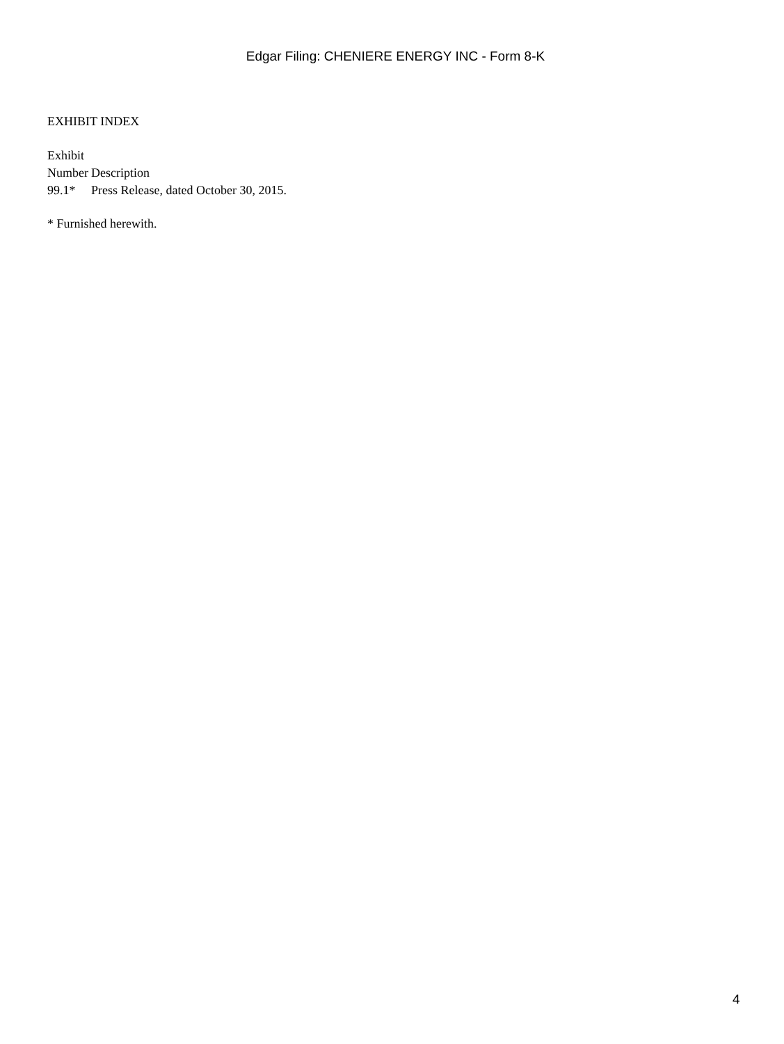Edgar Filing: CHENIERE ENERGY INC - Form 8-K
EXHIBIT INDEX
| Exhibit Number | Description |
| --- | --- |
| 99.1* | Press Release, dated October 30, 2015. |
* Furnished herewith.
4